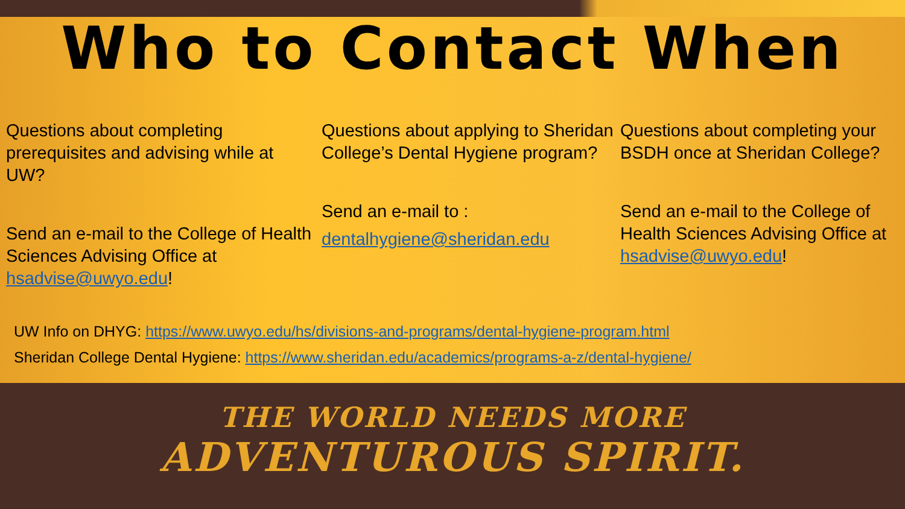Who to Contact When
Questions about completing prerequisites and advising while at UW?
Send an e-mail to the College of Health Sciences Advising Office at hsadvise@uwyo.edu!
Questions about applying to Sheridan College’s Dental Hygiene program?
Send an e-mail to :
dentalhygiene@sheridan.edu
Questions about completing your BSDH once at Sheridan College?
Send an e-mail to the College of Health Sciences Advising Office at hsadvise@uwyo.edu!
UW Info on DHYG: https://www.uwyo.edu/hs/divisions-and-programs/dental-hygiene-program.html
Sheridan College Dental Hygiene: https://www.sheridan.edu/academics/programs-a-z/dental-hygiene/
THE WORLD NEEDS MORE
ADVENTUROUS SPIRIT.